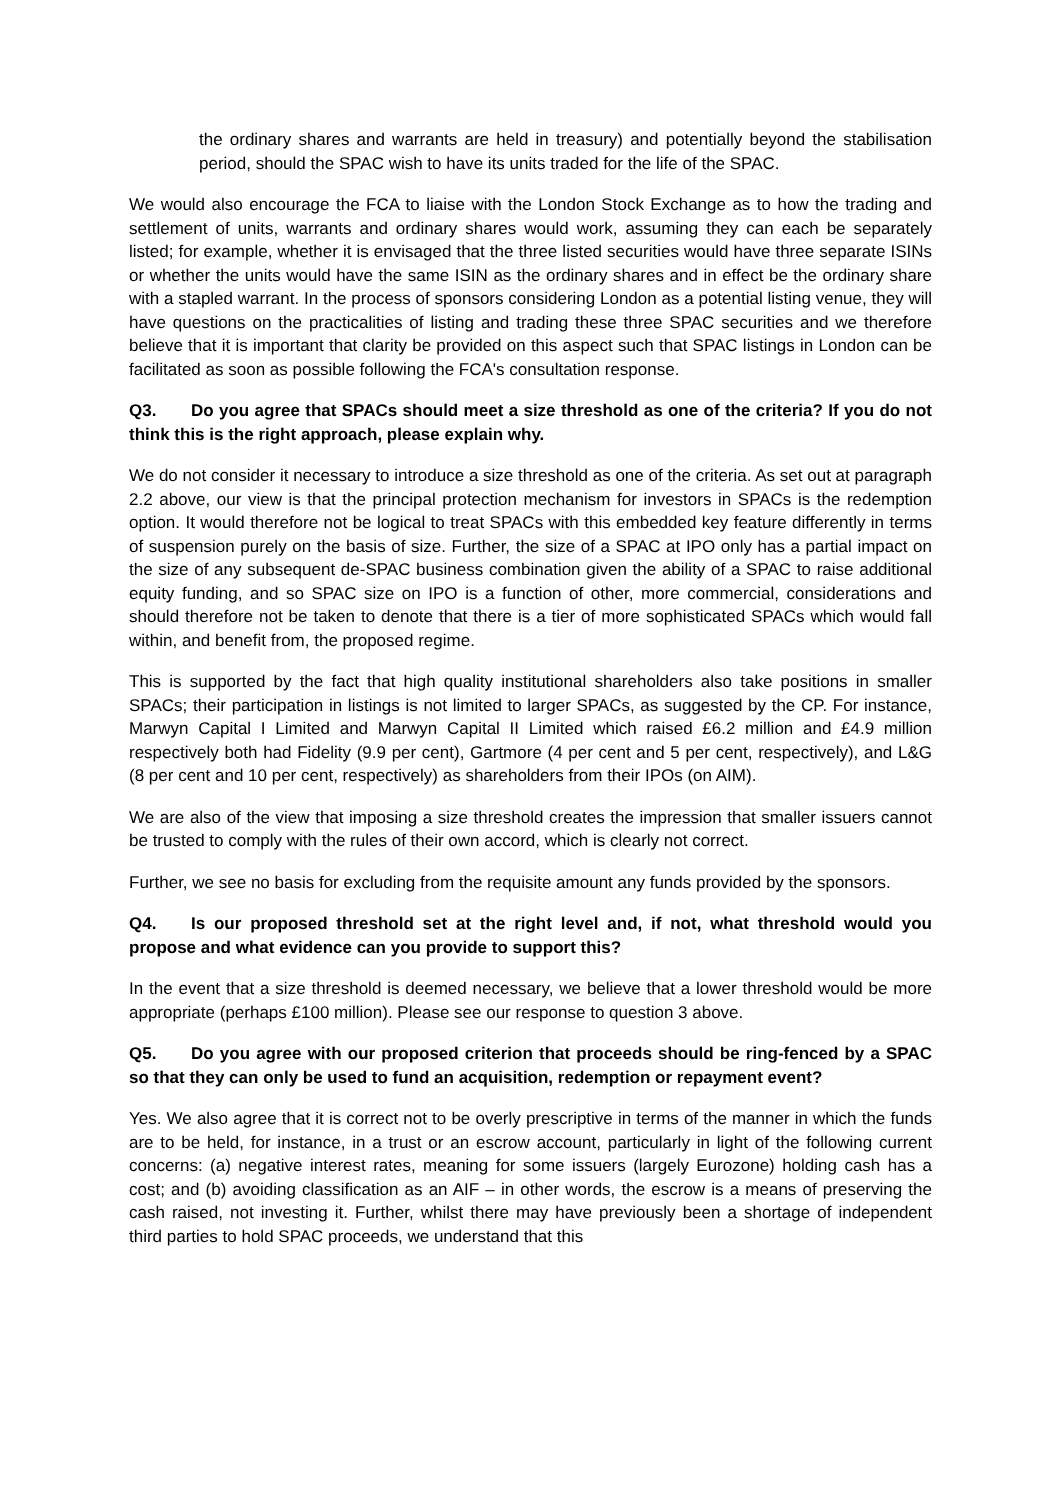the ordinary shares and warrants are held in treasury) and potentially beyond the stabilisation period, should the SPAC wish to have its units traded for the life of the SPAC.
We would also encourage the FCA to liaise with the London Stock Exchange as to how the trading and settlement of units, warrants and ordinary shares would work, assuming they can each be separately listed; for example, whether it is envisaged that the three listed securities would have three separate ISINs or whether the units would have the same ISIN as the ordinary shares and in effect be the ordinary share with a stapled warrant. In the process of sponsors considering London as a potential listing venue, they will have questions on the practicalities of listing and trading these three SPAC securities and we therefore believe that it is important that clarity be provided on this aspect such that SPAC listings in London can be facilitated as soon as possible following the FCA's consultation response.
Q3. Do you agree that SPACs should meet a size threshold as one of the criteria? If you do not think this is the right approach, please explain why.
We do not consider it necessary to introduce a size threshold as one of the criteria. As set out at paragraph 2.2 above, our view is that the principal protection mechanism for investors in SPACs is the redemption option. It would therefore not be logical to treat SPACs with this embedded key feature differently in terms of suspension purely on the basis of size. Further, the size of a SPAC at IPO only has a partial impact on the size of any subsequent de-SPAC business combination given the ability of a SPAC to raise additional equity funding, and so SPAC size on IPO is a function of other, more commercial, considerations and should therefore not be taken to denote that there is a tier of more sophisticated SPACs which would fall within, and benefit from, the proposed regime.
This is supported by the fact that high quality institutional shareholders also take positions in smaller SPACs; their participation in listings is not limited to larger SPACs, as suggested by the CP. For instance, Marwyn Capital I Limited and Marwyn Capital II Limited which raised £6.2 million and £4.9 million respectively both had Fidelity (9.9 per cent), Gartmore (4 per cent and 5 per cent, respectively), and L&G (8 per cent and 10 per cent, respectively) as shareholders from their IPOs (on AIM).
We are also of the view that imposing a size threshold creates the impression that smaller issuers cannot be trusted to comply with the rules of their own accord, which is clearly not correct.
Further, we see no basis for excluding from the requisite amount any funds provided by the sponsors.
Q4. Is our proposed threshold set at the right level and, if not, what threshold would you propose and what evidence can you provide to support this?
In the event that a size threshold is deemed necessary, we believe that a lower threshold would be more appropriate (perhaps £100 million). Please see our response to question 3 above.
Q5. Do you agree with our proposed criterion that proceeds should be ring-fenced by a SPAC so that they can only be used to fund an acquisition, redemption or repayment event?
Yes. We also agree that it is correct not to be overly prescriptive in terms of the manner in which the funds are to be held, for instance, in a trust or an escrow account, particularly in light of the following current concerns: (a) negative interest rates, meaning for some issuers (largely Eurozone) holding cash has a cost; and (b) avoiding classification as an AIF – in other words, the escrow is a means of preserving the cash raised, not investing it. Further, whilst there may have previously been a shortage of independent third parties to hold SPAC proceeds, we understand that this